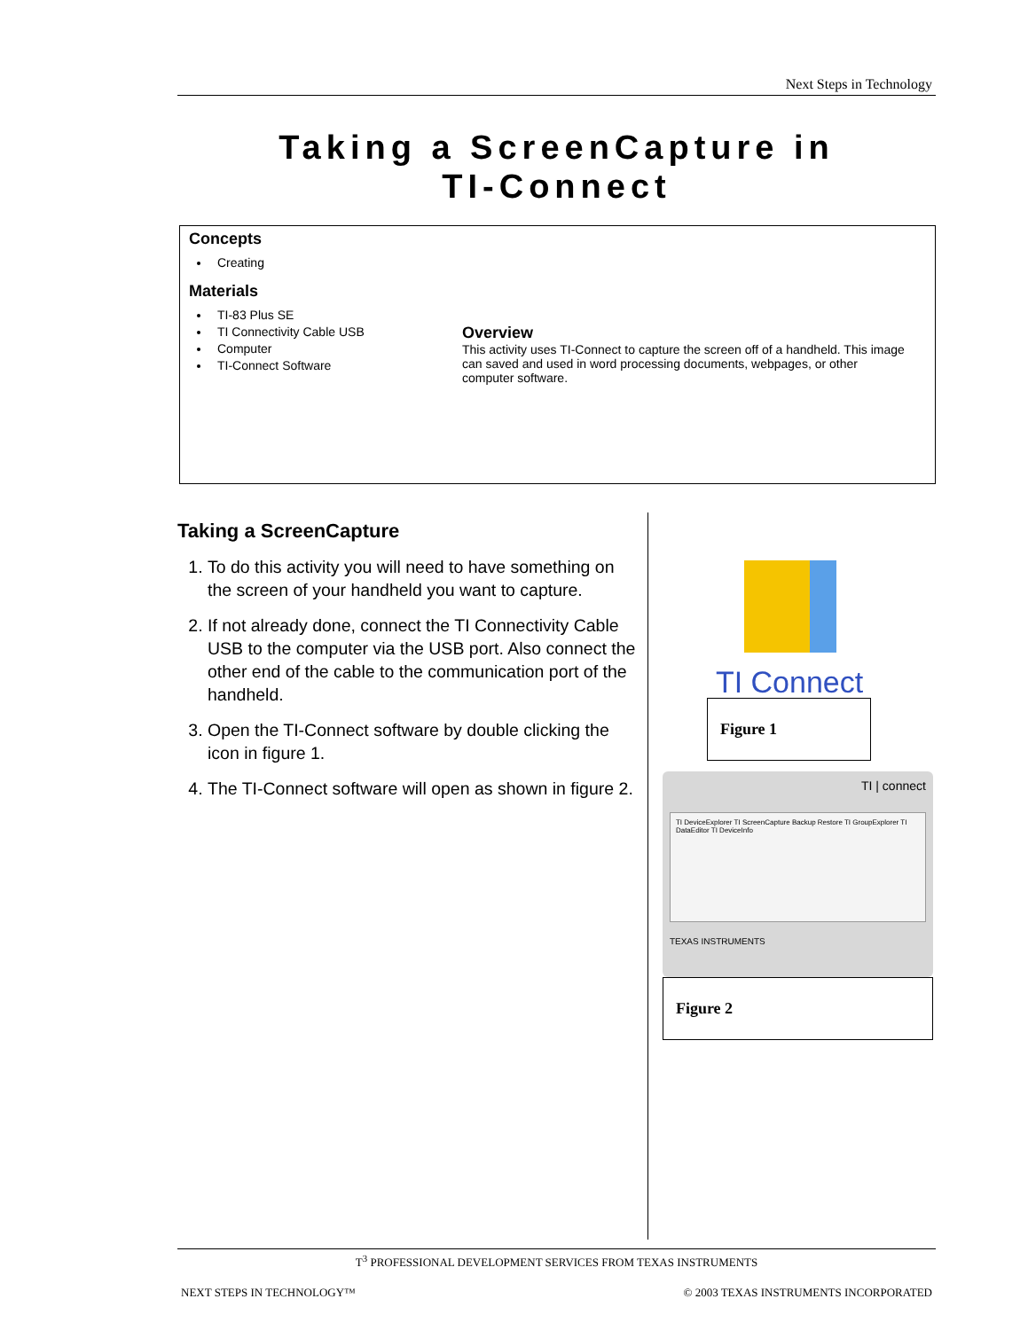Next Steps in Technology
Taking a ScreenCapture in
TI-Connect
Concepts
Creating
Materials
TI-83 Plus SE
TI Connectivity Cable USB
Computer
TI-Connect Software
Overview
This activity uses TI-Connect to capture the screen off of a handheld. This image can saved and used in word processing documents, webpages, or other computer software.
Taking a ScreenCapture
1. To do this activity you will need to have something on the screen of your handheld you want to capture.
2. If not already done, connect the TI Connectivity Cable USB to the computer via the USB port. Also connect the other end of the cable to the communication port of the handheld.
3. Open the TI-Connect software by double clicking the icon in figure 1.
4. The TI-Connect software will open as shown in figure 2.
TI Connect
Figure 1
TI | connect
TI DeviceExplorer TI ScreenCapture Backup Restore TI GroupExplorer TI DataEditor TI DeviceInfo
TEXAS INSTRUMENTS
Figure 2
T<sup>3</sup> PROFESSIONAL DEVELOPMENT SERVICES FROM TEXAS INSTRUMENTS
NEXT STEPS IN TECHNOLOGY™ © 2003 TEXAS INSTRUMENTS INCORPORATED